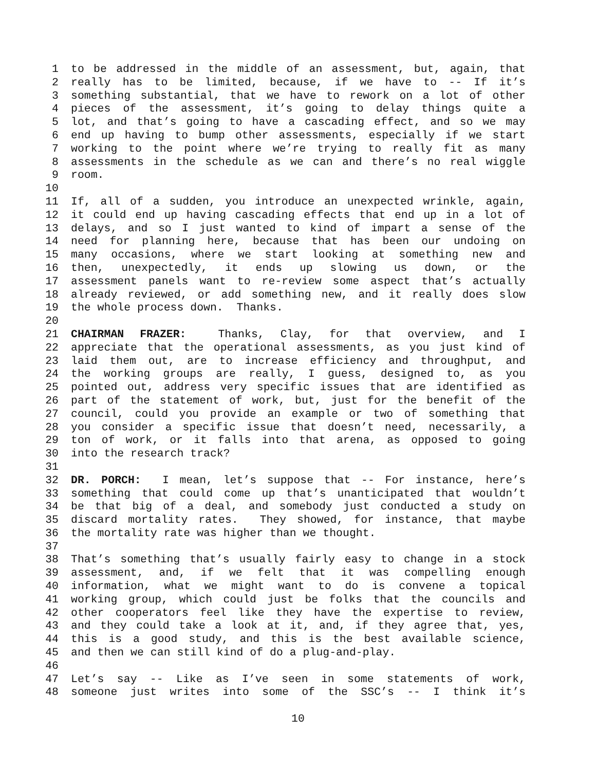1 to be addressed in the middle of an assessment, but, again, that
2 really has to be limited, because, if we have to -- If it’s
3 something substantial, that we have to rework on a lot of other
4 pieces of the assessment, it’s going to delay things quite a
5 lot, and that’s going to have a cascading effect, and so we may
6 end up having to bump other assessments, especially if we start
7 working to the point where we’re trying to really fit as many
8 assessments in the schedule as we can and there’s no real wiggle
9 room.
10
11 If, all of a sudden, you introduce an unexpected wrinkle, again,
12 it could end up having cascading effects that end up in a lot of
13 delays, and so I just wanted to kind of impart a sense of the
14 need for planning here, because that has been our undoing on
15 many occasions, where we start looking at something new and
16 then, unexpectedly, it ends up slowing us down, or the
17 assessment panels want to re-review some aspect that’s actually
18 already reviewed, or add something new, and it really does slow
19 the whole process down. Thanks.
20
21 CHAIRMAN FRAZER: Thanks, Clay, for that overview, and I
22 appreciate that the operational assessments, as you just kind of
23 laid them out, are to increase efficiency and throughput, and
24 the working groups are really, I guess, designed to, as you
25 pointed out, address very specific issues that are identified as
26 part of the statement of work, but, just for the benefit of the
27 council, could you provide an example or two of something that
28 you consider a specific issue that doesn’t need, necessarily, a
29 ton of work, or it falls into that arena, as opposed to going
30 into the research track?
31
32 DR. PORCH: I mean, let’s suppose that -- For instance, here’s
33 something that could come up that’s unanticipated that wouldn’t
34 be that big of a deal, and somebody just conducted a study on
35 discard mortality rates. They showed, for instance, that maybe
36 the mortality rate was higher than we thought.
37
38 That’s something that’s usually fairly easy to change in a stock
39 assessment, and, if we felt that it was compelling enough
40 information, what we might want to do is convene a topical
41 working group, which could just be folks that the councils and
42 other cooperators feel like they have the expertise to review,
43 and they could take a look at it, and, if they agree that, yes,
44 this is a good study, and this is the best available science,
45 and then we can still kind of do a plug-and-play.
46
47 Let’s say -- Like as I’ve seen in some statements of work,
48 someone just writes into some of the SSC’s -- I think it’s
10